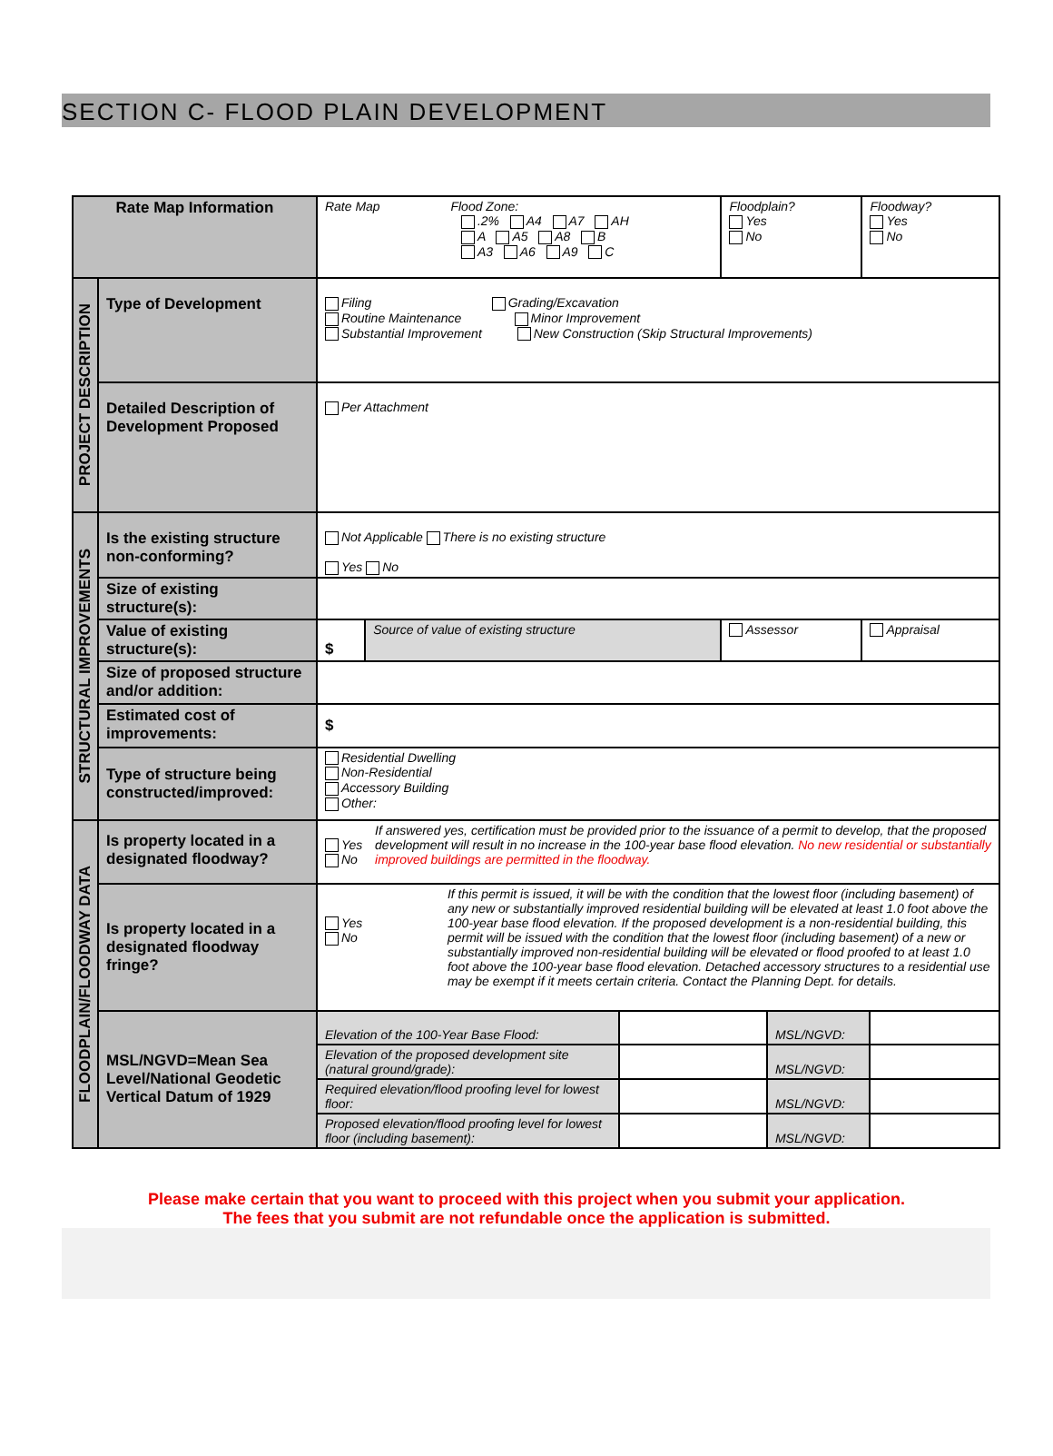SECTION C- FLOOD PLAIN DEVELOPMENT
| Rate Map Information | | Rate Map Flood Zone: .2% A4 A7 AH A A5 A8 B A3 A6 A9 C | | Floodplain? Yes No | Floodway? Yes No |
| PROJECT DESCRIPTION | Type of Development | Filing Grading/Excavation Routine Maintenance Minor Improvement Substantial Improvement New Construction (Skip Structural Improvements) | | | |
| | Detailed Description of Development Proposed | Per Attachment | | | |
| STRUCTURAL IMPROVEMENTS | Is the existing structure non-conforming? | Not Applicable There is no existing structure Yes No | | | |
| | Size of existing structure(s): | | | | |
| | Value of existing structure(s): | $ | Source of value of existing structure | Assessor | Appraisal |
| | Size of proposed structure and/or addition: | | | | |
| | Estimated cost of improvements: | $ | | | |
| | Type of structure being constructed/improved: | Residential Dwelling Non-Residential Accessory Building Other: | | | |
| FLOODPLAIN/FLOODWAY DATA | Is property located in a designated floodway? | Yes No If answered yes, certification must be provided prior to the issuance of a permit to develop, that the proposed development will result in no increase in the 100-year base flood elevation. No new residential or substantially improved buildings are permitted in the floodway. | | | |
| | Is property located in a designated floodway fringe? | Yes No If this permit is issued, it will be with the condition that the lowest floor (including basement) of any new or substantially improved residential building will be elevated at least 1.0 foot above the 100-year base flood elevation. If the proposed development is a non-residential building, this permit will be issued with the condition that the lowest floor (including basement) of a new or substantially improved non-residential building will be elevated or flood proofed to at least 1.0 foot above the 100-year base flood elevation. Detached accessory structures to a residential use may be exempt if it meets certain criteria. Contact the Planning Dept. for details. | | | |
| | MSL/NGVD=Mean Sea Level/National Geodetic Vertical Datum of 1929 | / Elevation of the 100-Year Base Flood: / / MSL/NGVD: / / / Elevation of the proposed development site (natural ground/grade): / / MSL/NGVD: / / / Required elevation/flood proofing level for lowest floor: / / MSL/NGVD: / / / Proposed elevation/flood proofing level for lowest floor (including basement): / / MSL/NGVD: / / | | | |
Please make certain that you want to proceed with this project when you submit your application.
The fees that you submit are not refundable once the application is submitted.